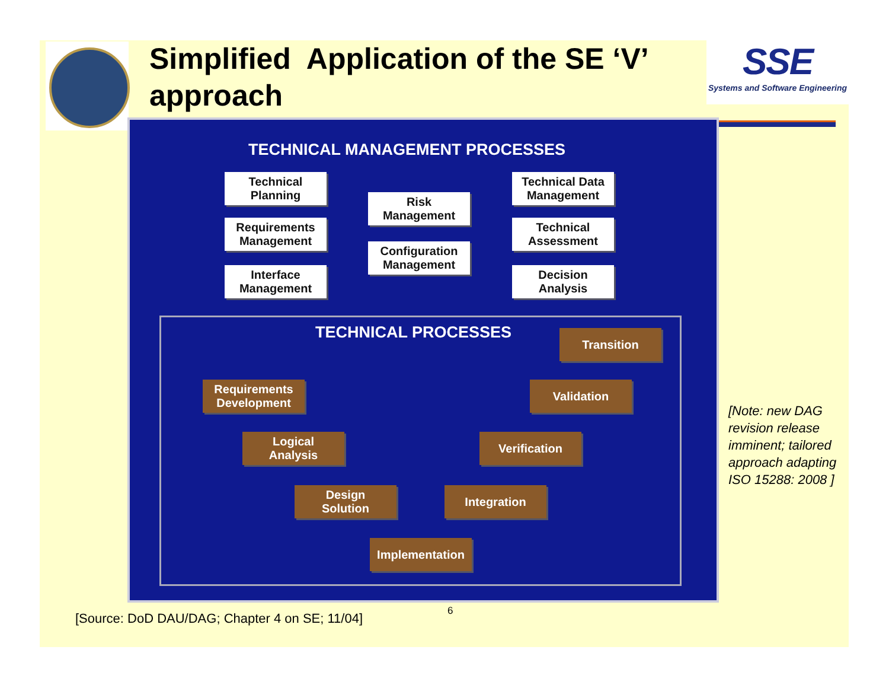Simplified Application of the SE ‘V’ approach
SSE
Systems and Software Engineering
TECHNICAL MANAGEMENT PROCESSES
Technical
Planning
Requirements
Management
Interface
Management
Risk
Management
Configuration
Management
Technical Data
Management
Technical
Assessment
Decision
Analysis
TECHNICAL PROCESSES Transition
Requirements
Development
Validation
Logical
Analysis
Verification
Design
Solution
Integration
Implementation
[Note: new DAG revision release imminent; tailored approach adapting ISO 15288: 2008 ]
6
[Source: DoD DAU/DAG; Chapter 4 on SE; 11/04]